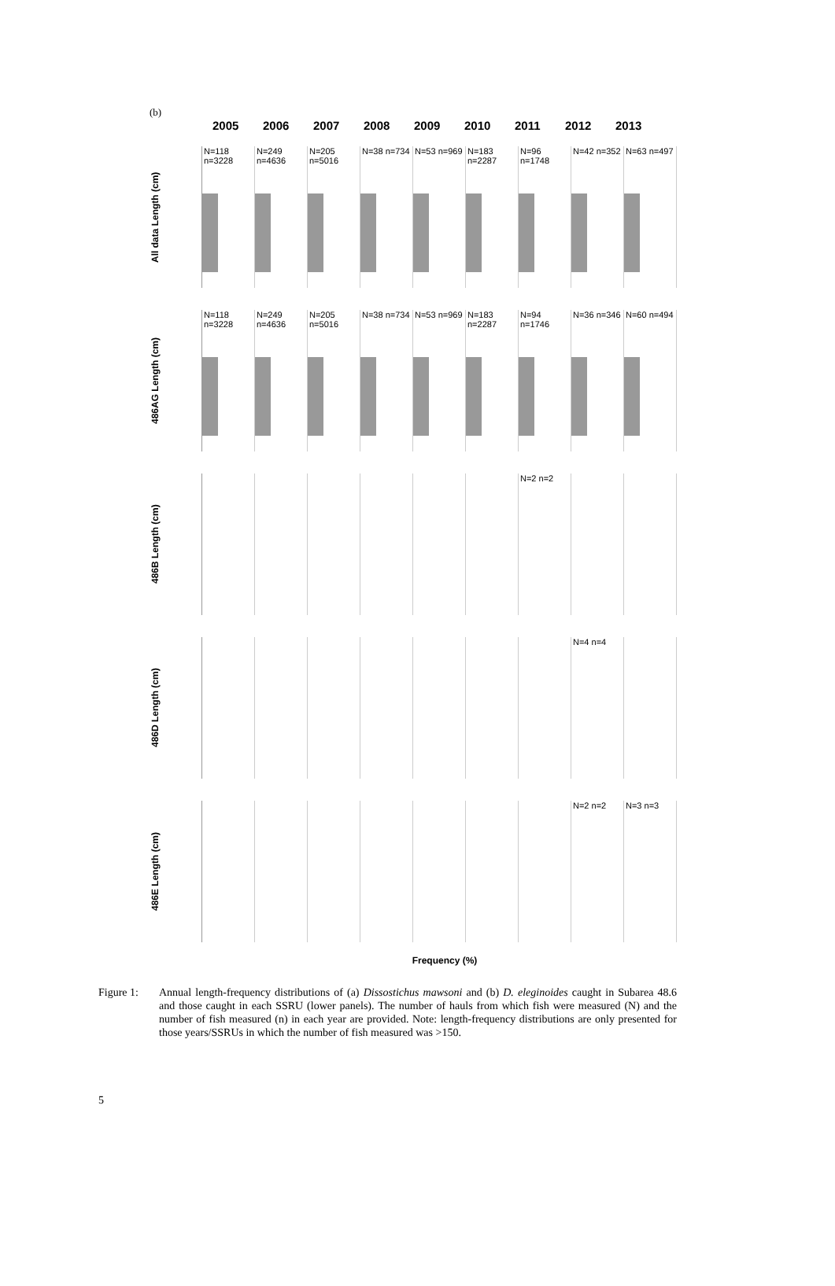(b)
2005 2006 2007 2008 2009 2010 2011 2012 2013
All data Length (cm)
N=118 n=3228
N=249 n=4636
N=205 n=5016
N=38 n=734
N=53 n=969
N=183 n=2287
N=96 n=1748
N=42 n=352
N=63 n=497
486AG Length (cm)
N=118 n=3228
N=249 n=4636
N=205 n=5016
N=38 n=734
N=53 n=969
N=183 n=2287
N=94 n=1746
N=36 n=346
N=60 n=494
486B Length (cm)
N=2 n=2
486D Length (cm)
N=4 n=4
486E Length (cm)
N=2 n=2 N=3 n=3
Frequency (%)
Figure 1: Annual length-frequency distributions of (a) Dissostichus mawsoni and (b) D. eleginoides caught in Subarea 48.6 and those caught in each SSRU (lower panels). The number of hauls from which fish were measured (N) and the number of fish measured (n) in each year are provided. Note: length-frequency distributions are only presented for those years/SSRUs in which the number of fish measured was >150.
5